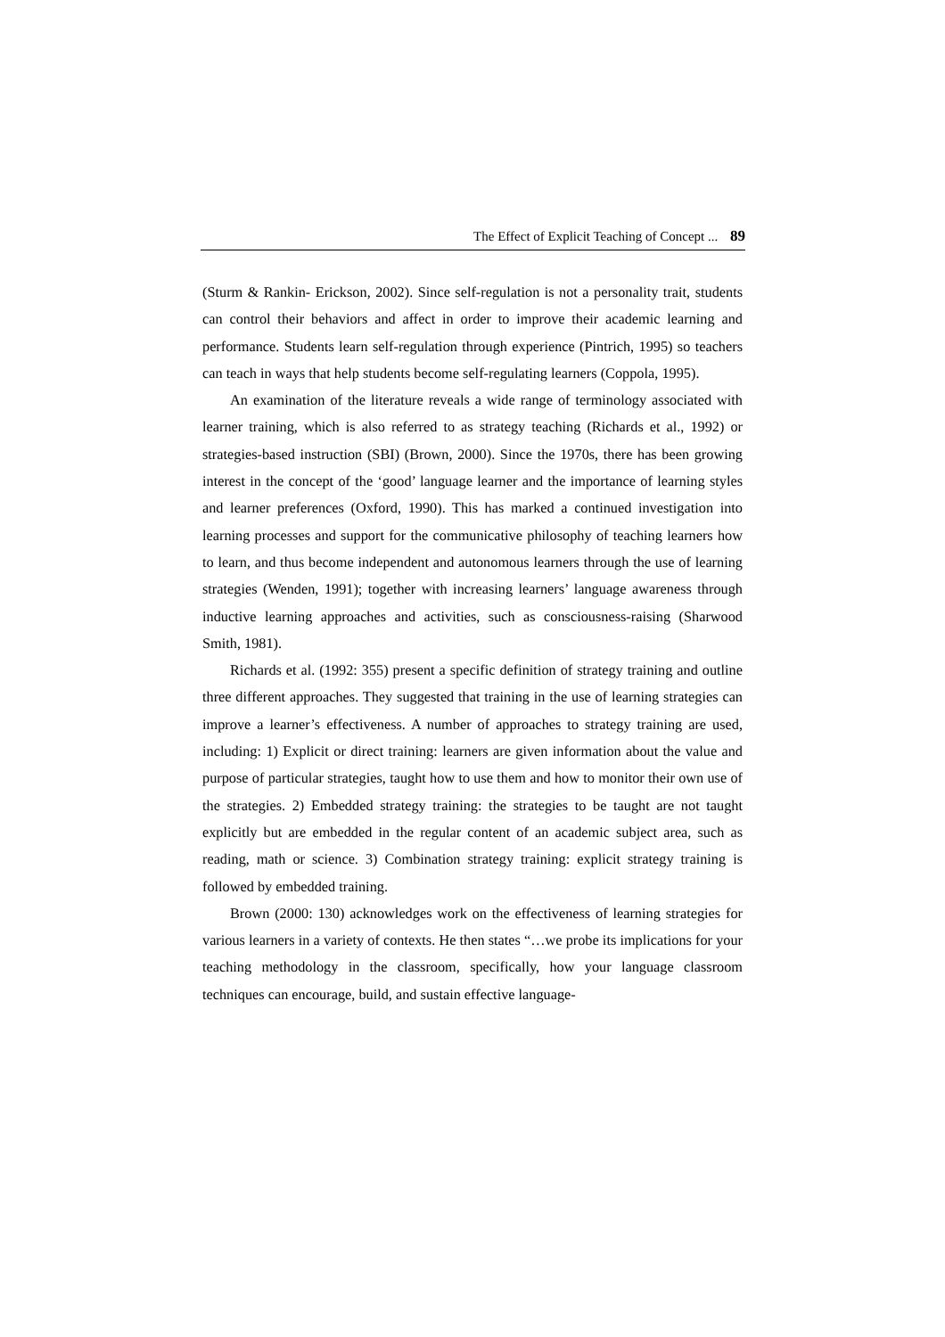The Effect of Explicit Teaching of Concept ... 89
(Sturm & Rankin- Erickson, 2002). Since self-regulation is not a personality trait, students can control their behaviors and affect in order to improve their academic learning and performance. Students learn self-regulation through experience (Pintrich, 1995) so teachers can teach in ways that help students become self-regulating learners (Coppola, 1995).
An examination of the literature reveals a wide range of terminology associated with learner training, which is also referred to as strategy teaching (Richards et al., 1992) or strategies-based instruction (SBI) (Brown, 2000). Since the 1970s, there has been growing interest in the concept of the ‘good’ language learner and the importance of learning styles and learner preferences (Oxford, 1990). This has marked a continued investigation into learning processes and support for the communicative philosophy of teaching learners how to learn, and thus become independent and autonomous learners through the use of learning strategies (Wenden, 1991); together with increasing learners’ language awareness through inductive learning approaches and activities, such as consciousness-raising (Sharwood Smith, 1981).
Richards et al. (1992: 355) present a specific definition of strategy training and outline three different approaches. They suggested that training in the use of learning strategies can improve a learner’s effectiveness. A number of approaches to strategy training are used, including: 1) Explicit or direct training: learners are given information about the value and purpose of particular strategies, taught how to use them and how to monitor their own use of the strategies. 2) Embedded strategy training: the strategies to be taught are not taught explicitly but are embedded in the regular content of an academic subject area, such as reading, math or science. 3) Combination strategy training: explicit strategy training is followed by embedded training.
Brown (2000: 130) acknowledges work on the effectiveness of learning strategies for various learners in a variety of contexts. He then states “…we probe its implications for your teaching methodology in the classroom, specifically, how your language classroom techniques can encourage, build, and sustain effective language-